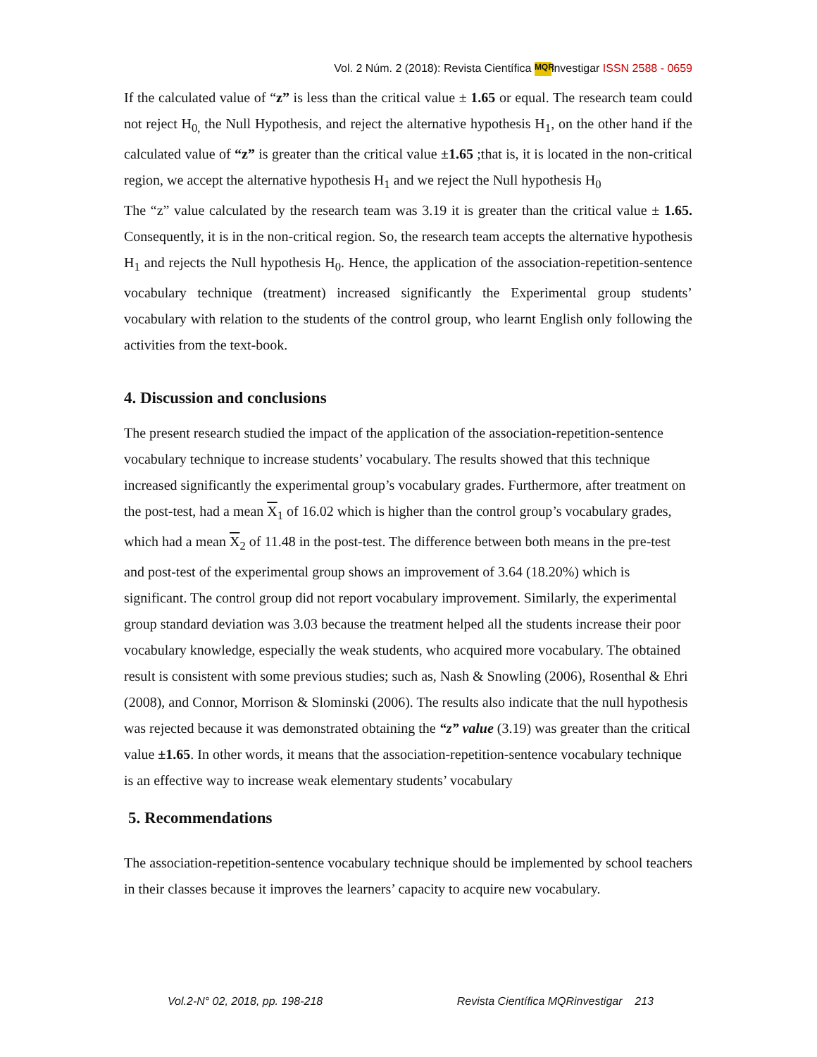Vol. 2 Núm. 2 (2018): Revista Científica MQR investigar ISSN 2588 - 0659
If the calculated value of “z” is less than the critical value ± 1.65 or equal. The research team could not reject H<sub>0,</sub> the Null Hypothesis, and reject the alternative hypothesis H<sub>1</sub>, on the other hand if the calculated value of “z” is greater than the critical value ±1.65 ;that is, it is located in the non-critical region, we accept the alternative hypothesis H<sub>1</sub> and we reject the Null hypothesis H<sub>0</sub>
The “z” value calculated by the research team was 3.19 it is greater than the critical value ± 1.65. Consequently, it is in the non-critical region. So, the research team accepts the alternative hypothesis H<sub>1</sub> and rejects the Null hypothesis H<sub>0</sub>. Hence, the application of the association-repetition-sentence vocabulary technique (treatment) increased significantly the Experimental group students’ vocabulary with relation to the students of the control group, who learnt English only following the activities from the text-book.
4. Discussion and conclusions
The present research studied the impact of the application of the association-repetition-sentence vocabulary technique to increase students’ vocabulary. The results showed that this technique increased significantly the experimental group’s vocabulary grades. Furthermore, after treatment on the post-test, had a mean X<sub>1</sub> of 16.02 which is higher than the control group’s vocabulary grades, which had a mean X<sub>2</sub> of 11.48 in the post-test. The difference between both means in the pre-test and post-test of the experimental group shows an improvement of 3.64 (18.20%) which is significant. The control group did not report vocabulary improvement. Similarly, the experimental group standard deviation was 3.03 because the treatment helped all the students increase their poor vocabulary knowledge, especially the weak students, who acquired more vocabulary. The obtained result is consistent with some previous studies; such as, Nash & Snowling (2006), Rosenthal & Ehri (2008), and Connor, Morrison & Slominski (2006). The results also indicate that the null hypothesis was rejected because it was demonstrated obtaining the “z” value (3.19) was greater than the critical value ±1.65. In other words, it means that the association-repetition-sentence vocabulary technique is an effective way to increase weak elementary students’ vocabulary
5. Recommendations
The association-repetition-sentence vocabulary technique should be implemented by school teachers in their classes because it improves the learners’ capacity to acquire new vocabulary.
Vol.2-N° 02, 2018, pp. 198-218 Revista Científica MQRinvestigar 213